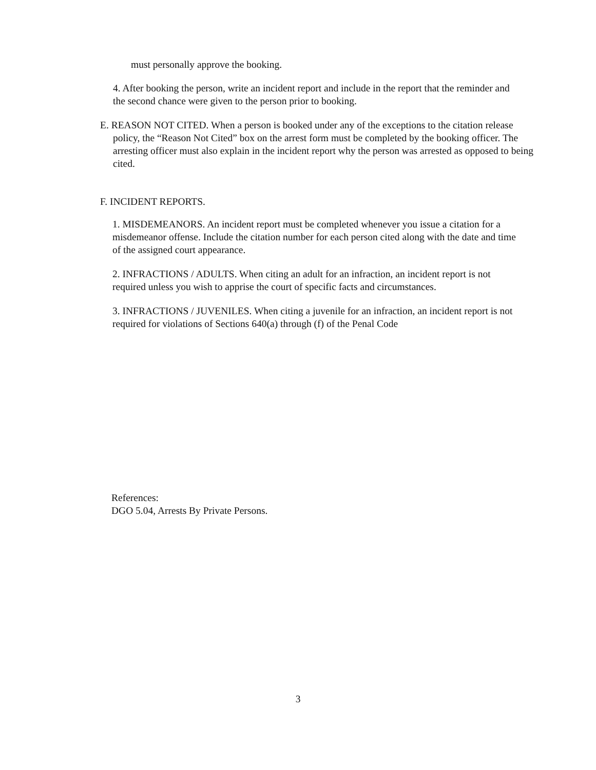must personally approve the booking.
4. After booking the person, write an incident report and include in the report that the reminder and the second chance were given to the person prior to booking.
E. REASON NOT CITED. When a person is booked under any of the exceptions to the citation release policy, the “Reason Not Cited” box on the arrest form must be completed by the booking officer. The arresting officer must also explain in the incident report why the person was arrested as opposed to being cited.
F. INCIDENT REPORTS.
1. MISDEMEANORS. An incident report must be completed whenever you issue a citation for a misdemeanor offense. Include the citation number for each person cited along with the date and time of the assigned court appearance.
2. INFRACTIONS / ADULTS. When citing an adult for an infraction, an incident report is not required unless you wish to apprise the court of specific facts and circumstances.
3. INFRACTIONS / JUVENILES. When citing a juvenile for an infraction, an incident report is not required for violations of Sections 640(a) through (f) of the Penal Code
References:
DGO 5.04, Arrests By Private Persons.
3